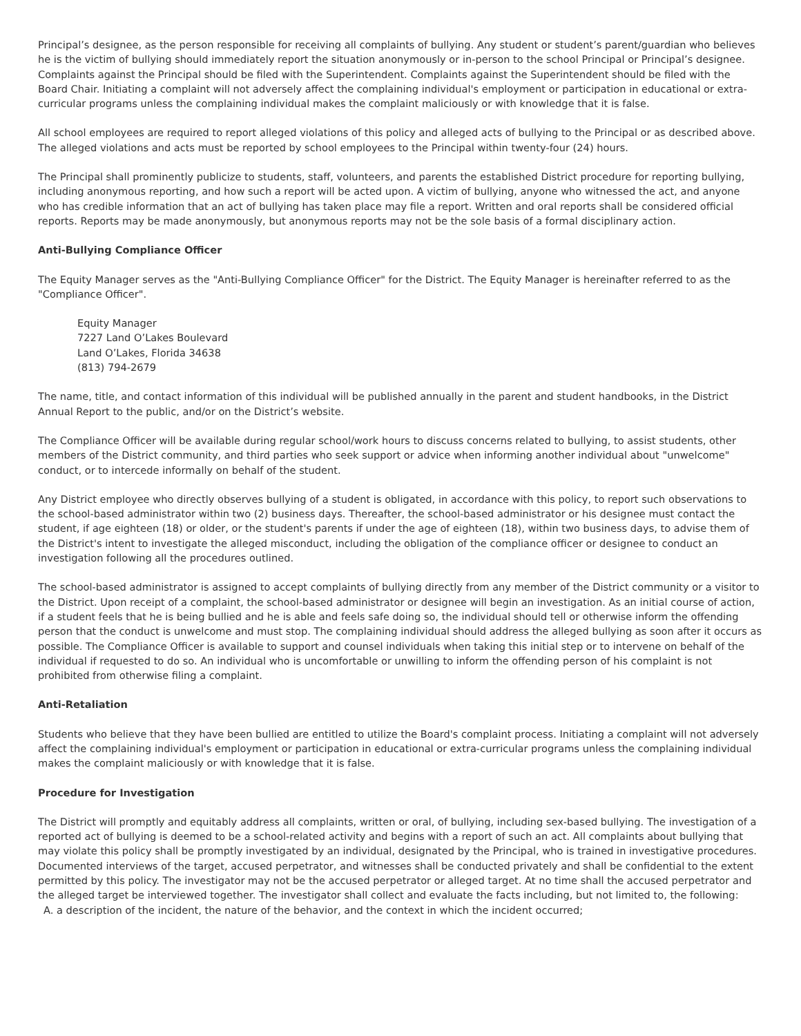Principal’s designee, as the person responsible for receiving all complaints of bullying. Any student or student’s parent/guardian who believes he is the victim of bullying should immediately report the situation anonymously or in-person to the school Principal or Principal’s designee. Complaints against the Principal should be filed with the Superintendent. Complaints against the Superintendent should be filed with the Board Chair. Initiating a complaint will not adversely affect the complaining individual's employment or participation in educational or extra-curricular programs unless the complaining individual makes the complaint maliciously or with knowledge that it is false.
All school employees are required to report alleged violations of this policy and alleged acts of bullying to the Principal or as described above. The alleged violations and acts must be reported by school employees to the Principal within twenty-four (24) hours.
The Principal shall prominently publicize to students, staff, volunteers, and parents the established District procedure for reporting bullying, including anonymous reporting, and how such a report will be acted upon. A victim of bullying, anyone who witnessed the act, and anyone who has credible information that an act of bullying has taken place may file a report. Written and oral reports shall be considered official reports. Reports may be made anonymously, but anonymous reports may not be the sole basis of a formal disciplinary action.
Anti-Bullying Compliance Officer
The Equity Manager serves as the "Anti-Bullying Compliance Officer" for the District. The Equity Manager is hereinafter referred to as the "Compliance Officer".
Equity Manager
7227 Land O’Lakes Boulevard
Land O’Lakes, Florida 34638
(813) 794-2679
The name, title, and contact information of this individual will be published annually in the parent and student handbooks, in the District Annual Report to the public, and/or on the District’s website.
The Compliance Officer will be available during regular school/work hours to discuss concerns related to bullying, to assist students, other members of the District community, and third parties who seek support or advice when informing another individual about "unwelcome" conduct, or to intercede informally on behalf of the student.
Any District employee who directly observes bullying of a student is obligated, in accordance with this policy, to report such observations to the school-based administrator within two (2) business days. Thereafter, the school-based administrator or his designee must contact the student, if age eighteen (18) or older, or the student's parents if under the age of eighteen (18), within two business days, to advise them of the District's intent to investigate the alleged misconduct, including the obligation of the compliance officer or designee to conduct an investigation following all the procedures outlined.
The school-based administrator is assigned to accept complaints of bullying directly from any member of the District community or a visitor to the District. Upon receipt of a complaint, the school-based administrator or designee will begin an investigation. As an initial course of action, if a student feels that he is being bullied and he is able and feels safe doing so, the individual should tell or otherwise inform the offending person that the conduct is unwelcome and must stop. The complaining individual should address the alleged bullying as soon after it occurs as possible. The Compliance Officer is available to support and counsel individuals when taking this initial step or to intervene on behalf of the individual if requested to do so. An individual who is uncomfortable or unwilling to inform the offending person of his complaint is not prohibited from otherwise filing a complaint.
Anti-Retaliation
Students who believe that they have been bullied are entitled to utilize the Board's complaint process. Initiating a complaint will not adversely affect the complaining individual's employment or participation in educational or extra-curricular programs unless the complaining individual makes the complaint maliciously or with knowledge that it is false.
Procedure for Investigation
The District will promptly and equitably address all complaints, written or oral, of bullying, including sex-based bullying. The investigation of a reported act of bullying is deemed to be a school-related activity and begins with a report of such an act. All complaints about bullying that may violate this policy shall be promptly investigated by an individual, designated by the Principal, who is trained in investigative procedures. Documented interviews of the target, accused perpetrator, and witnesses shall be conducted privately and shall be confidential to the extent permitted by this policy. The investigator may not be the accused perpetrator or alleged target. At no time shall the accused perpetrator and the alleged target be interviewed together. The investigator shall collect and evaluate the facts including, but not limited to, the following:
A. a description of the incident, the nature of the behavior, and the context in which the incident occurred;